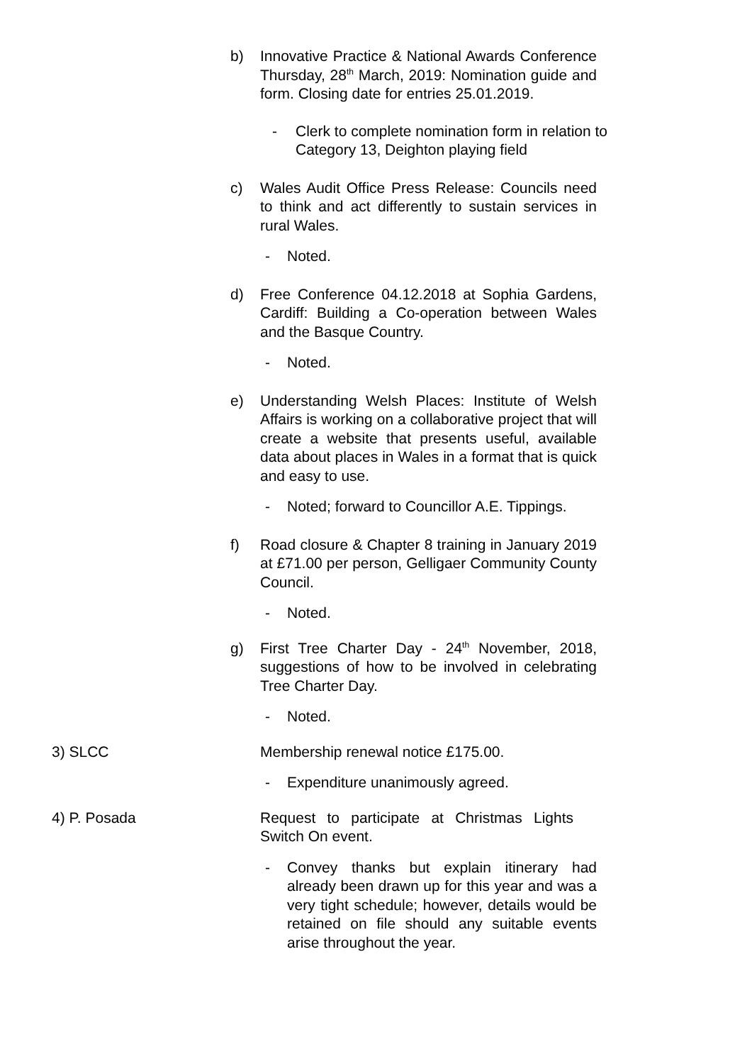b) Innovative Practice & National Awards Conference Thursday, 28<sup>th</sup> March, 2019: Nomination guide and form. Closing date for entries 25.01.2019.
- Clerk to complete nomination form in relation to Category 13, Deighton playing field
c) Wales Audit Office Press Release: Councils need to think and act differently to sustain services in rural Wales.
- Noted.
d) Free Conference 04.12.2018 at Sophia Gardens, Cardiff: Building a Co-operation between Wales and the Basque Country.
- Noted.
e) Understanding Welsh Places: Institute of Welsh Affairs is working on a collaborative project that will create a website that presents useful, available data about places in Wales in a format that is quick and easy to use.
- Noted; forward to Councillor A.E. Tippings.
f) Road closure & Chapter 8 training in January 2019 at £71.00 per person, Gelligaer Community County Council.
- Noted.
g) First Tree Charter Day - 24<sup>th</sup> November, 2018, suggestions of how to be involved in celebrating Tree Charter Day.
- Noted.
3) SLCC Membership renewal notice £175.00.
- Expenditure unanimously agreed.
4) P. Posada Request to participate at Christmas Lights Switch On event.
- Convey thanks but explain itinerary had already been drawn up for this year and was a very tight schedule; however, details would be retained on file should any suitable events arise throughout the year.